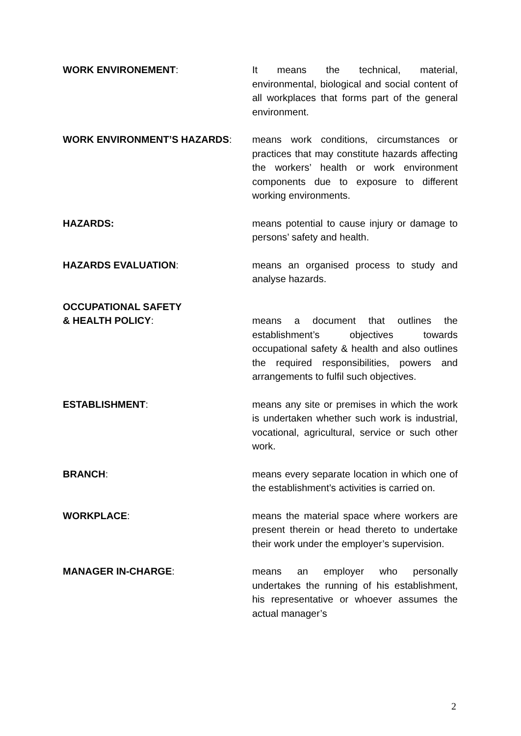WORK ENVIRONEMENT: It means the technical, material, environmental, biological and social content of all workplaces that forms part of the general environment.
WORK ENVIRONMENT’S HAZARDS: means work conditions, circumstances or practices that may constitute hazards affecting the workers’ health or work environment components due to exposure to different working environments.
HAZARDS: means potential to cause injury or damage to persons’ safety and health.
HAZARDS EVALUATION: means an organised process to study and analyse hazards.
OCCUPATIONAL SAFETY
& HEALTH POLICY:
means a document that outlines the establishment’s objectives towards occupational safety & health and also outlines the required responsibilities, powers and arrangements to fulfil such objectives.
ESTABLISHMENT: means any site or premises in which the work is undertaken whether such work is industrial, vocational, agricultural, service or such other work.
BRANCH: means every separate location in which one of the establishment’s activities is carried on.
WORKPLACE: means the material space where workers are present therein or head thereto to undertake their work under the employer’s supervision.
MANAGER IN-CHARGE: means an employer who personally undertakes the running of his establishment, his representative or whoever assumes the actual manager’s
2